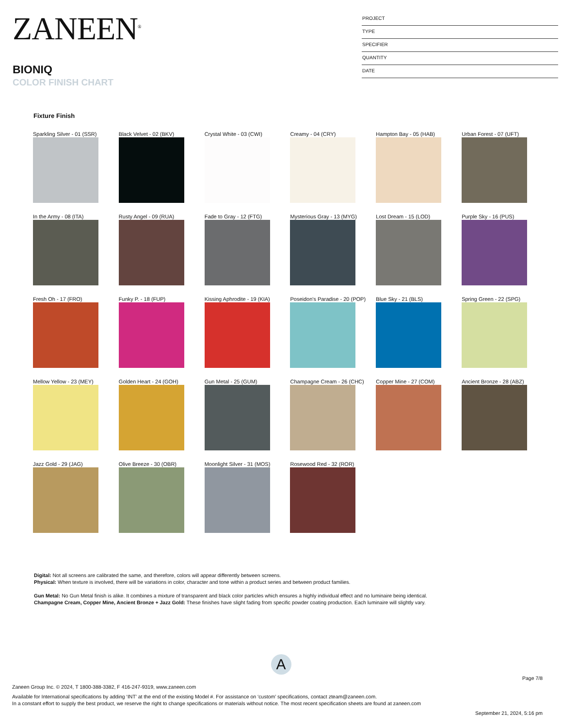ZANEEN<sup>®</sup>
BIONIQ
COLOR FINISH CHART
PROJECT
TYPE
SPECIFIER
QUANTITY
DATE
Fixture Finish
Sparkling Silver - 01 (SSR)
Black Velvet - 02 (BKV)
Crystal White - 03 (CWI)
Creamy - 04 (CRY)
Hampton Bay - 05 (HAB)
Urban Forest - 07 (UFT)
In the Army - 08 (ITA)
Rusty Angel - 09 (RUA)
Fade to Gray - 12 (FTG)
Mysterious Gray - 13 (MYG)
Lost Dream - 15 (LOD)
Purple Sky - 16 (PUS)
Fresh Oh - 17 (FRO)
Funky P. - 18 (FUP)
Kissing Aphrodite - 19 (KIA)
Poseidon's Paradise - 20 (POP)
Blue Sky - 21 (BLS)
Spring Green - 22 (SPG)
Mellow Yellow - 23 (MEY)
Golden Heart - 24 (GOH)
Gun Metal - 25 (GUM)
Champagne Cream - 26 (CHC)
Copper Mine - 27 (COM)
Ancient Bronze - 28 (ABZ)
Jazz Gold - 29 (JAG)
Olive Breeze - 30 (OBR)
Moonlight Silver - 31 (MOS)
Rosewood Red - 32 (ROR)
Digital: Not all screens are calibrated the same, and therefore, colors will appear differently between screens.
Physical: When texture is involved, there will be variations in color, character and tone within a product series and between product families.
Gun Metal: No Gun Metal finish is alike. It combines a mixture of transparent and black color particles which ensures a highly individual effect and no luminaire being identical.
Champagne Cream, Copper Mine, Ancient Bronze + Jazz Gold: These finishes have slight fading from specific powder coating production. Each luminaire will slightly vary.
A
Page 7/8
Zaneen Group Inc. © 2024, T 1800-388-3382, F 416-247-9319, www.zaneen.com
Available for International specifications by adding ‘INT’ at the end of the existing Model #. For assistance on ‘custom’ specifications, contact zteam@zaneen.com.
In a constant effort to supply the best product, we reserve the right to change specifications or materials without notice. The most recent specification sheets are found at zaneen.com
September 21, 2024, 5:16 pm